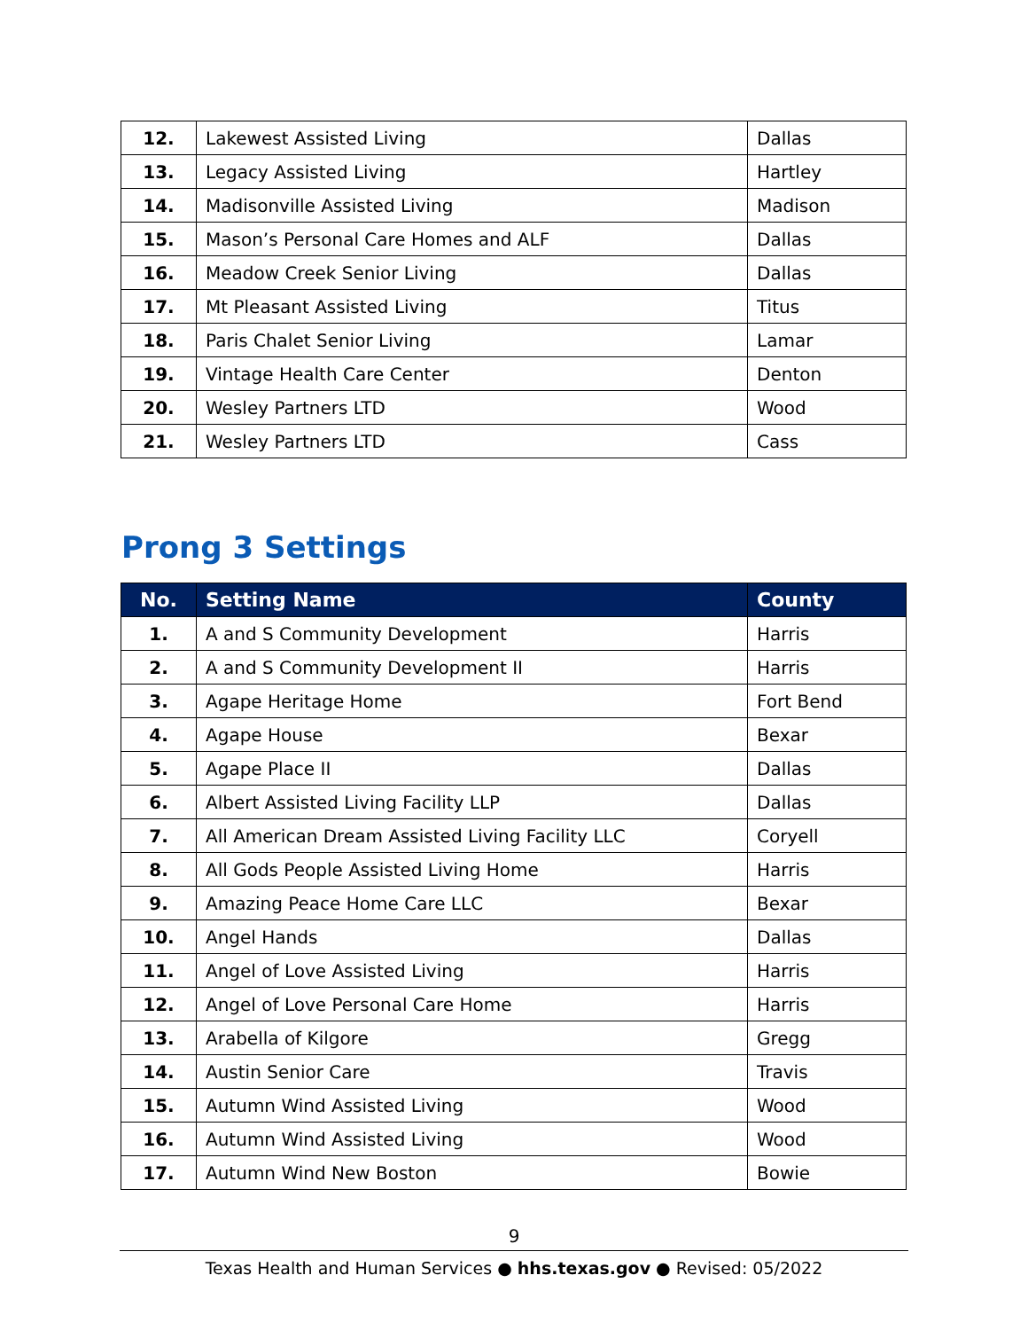| 12. | Lakewest Assisted Living | Dallas |
| 13. | Legacy Assisted Living | Hartley |
| 14. | Madisonville Assisted Living | Madison |
| 15. | Mason’s Personal Care Homes and ALF | Dallas |
| 16. | Meadow Creek Senior Living | Dallas |
| 17. | Mt Pleasant Assisted Living | Titus |
| 18. | Paris Chalet Senior Living | Lamar |
| 19. | Vintage Health Care Center | Denton |
| 20. | Wesley Partners LTD | Wood |
| 21. | Wesley Partners LTD | Cass |
Prong 3 Settings
| No. | Setting Name | County |
| --- | --- | --- |
| 1. | A and S Community Development | Harris |
| 2. | A and S Community Development II | Harris |
| 3. | Agape Heritage Home | Fort Bend |
| 4. | Agape House | Bexar |
| 5. | Agape Place II | Dallas |
| 6. | Albert Assisted Living Facility LLP | Dallas |
| 7. | All American Dream Assisted Living Facility LLC | Coryell |
| 8. | All Gods People Assisted Living Home | Harris |
| 9. | Amazing Peace Home Care LLC | Bexar |
| 10. | Angel Hands | Dallas |
| 11. | Angel of Love Assisted Living | Harris |
| 12. | Angel of Love Personal Care Home | Harris |
| 13. | Arabella of Kilgore | Gregg |
| 14. | Austin Senior Care | Travis |
| 15. | Autumn Wind Assisted Living | Wood |
| 16. | Autumn Wind Assisted Living | Wood |
| 17. | Autumn Wind New Boston | Bowie |
9
Texas Health and Human Services ● hhs.texas.gov ● Revised: 05/2022